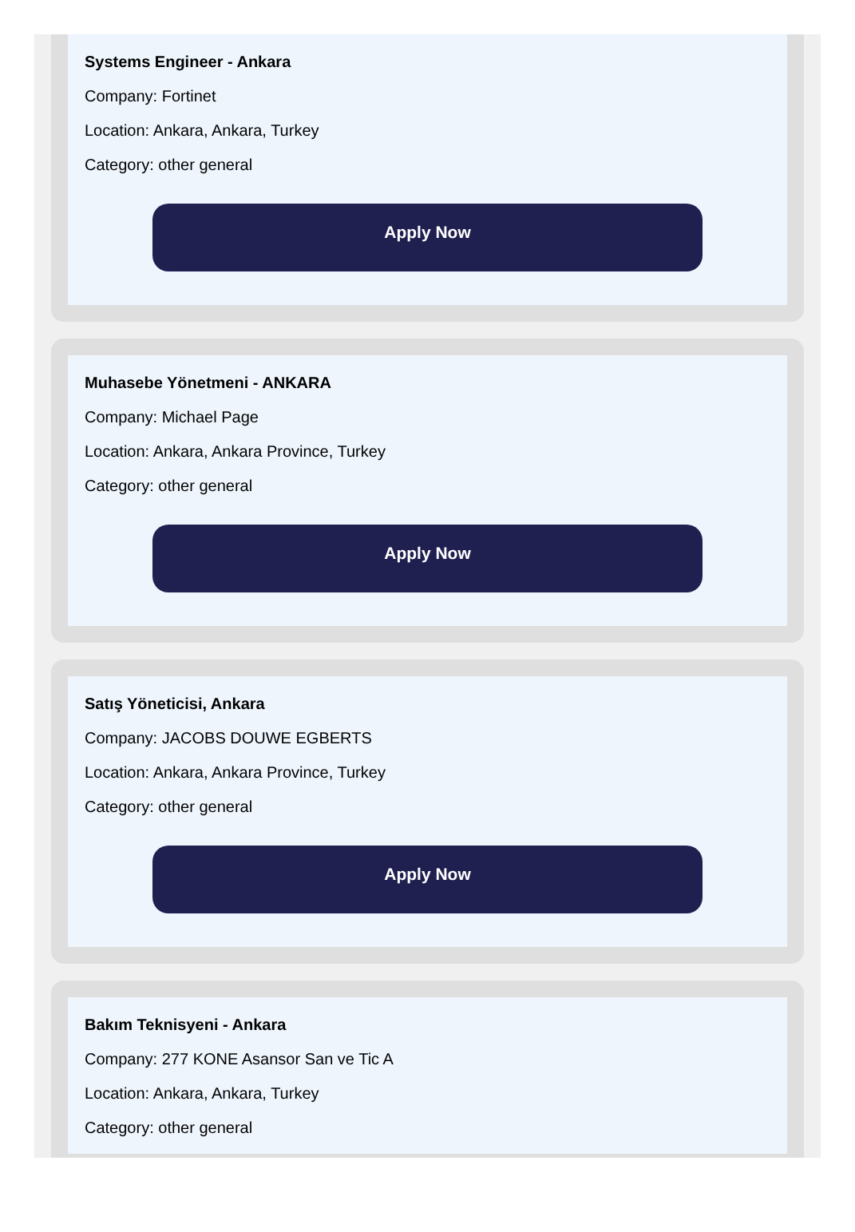Systems Engineer - Ankara
Company: Fortinet
Location: Ankara, Ankara, Turkey
Category: other general
Apply Now
Muhasebe Yönetmeni - ANKARA
Company: Michael Page
Location: Ankara, Ankara Province, Turkey
Category: other general
Apply Now
Satış Yöneticisi, Ankara
Company: JACOBS DOUWE EGBERTS
Location: Ankara, Ankara Province, Turkey
Category: other general
Apply Now
Bakım Teknisyeni - Ankara
Company: 277 KONE Asansor San ve Tic A
Location: Ankara, Ankara, Turkey
Category: other general